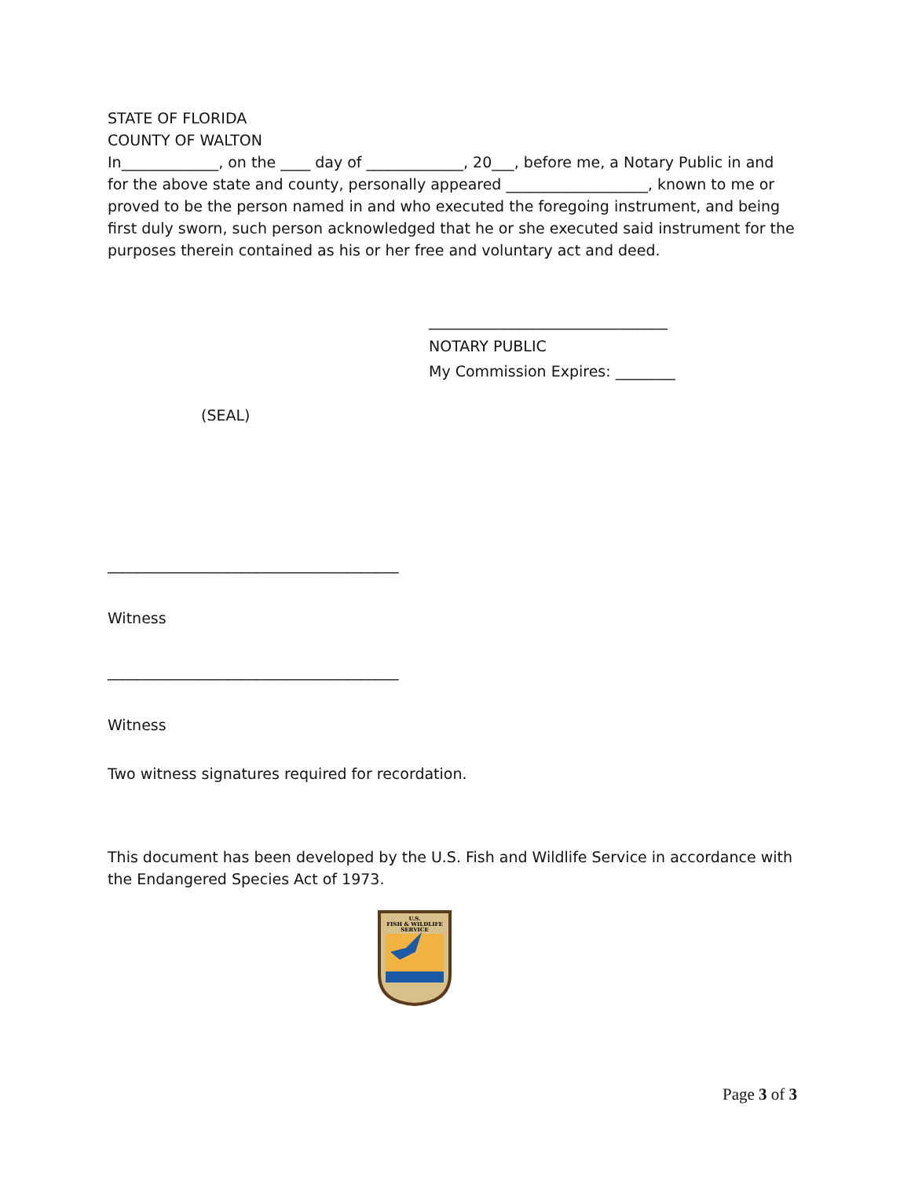STATE OF FLORIDA
COUNTY OF WALTON
In_____________, on the ____ day of _____________, 20___, before me, a Notary Public in and for the above state and county, personally appeared ___________________, known to me or proved to be the person named in and who executed the foregoing instrument, and being first duly sworn, such person acknowledged that he or she executed said instrument for the purposes therein contained as his or her free and voluntary act and deed.
________________________________
NOTARY PUBLIC
My Commission Expires: ________
(SEAL)
_______________________________________
Witness
_______________________________________
Witness
Two witness signatures required for recordation.
This document has been developed by the U.S. Fish and Wildlife Service in accordance with the Endangered Species Act of 1973.
U.S.
FISH & WILDLIFE
SERVICE
Page 3 of 3